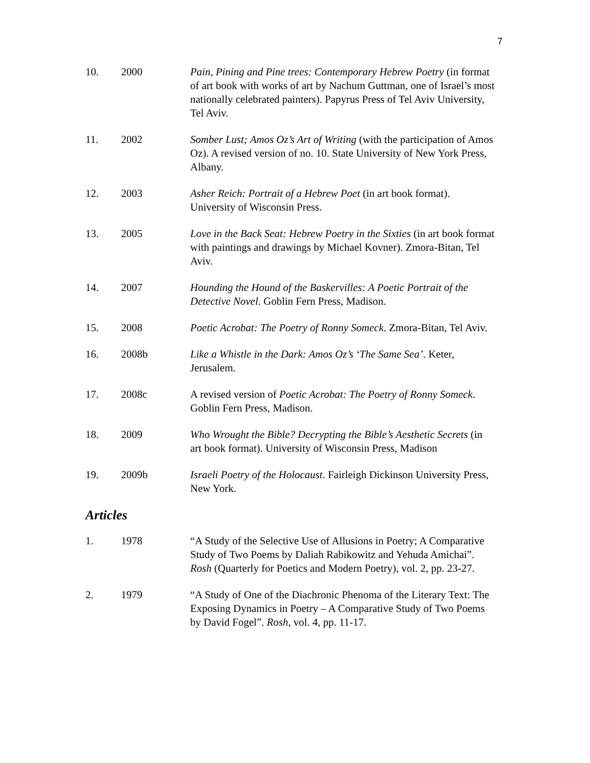7
10. 2000 Pain, Pining and Pine trees: Contemporary Hebrew Poetry (in format of art book with works of art by Nachum Guttman, one of Israel’s most nationally celebrated painters). Papyrus Press of Tel Aviv University, Tel Aviv.
11. 2002 Somber Lust; Amos Oz’s Art of Writing (with the participation of Amos Oz). A revised version of no. 10. State University of New York Press, Albany.
12. 2003 Asher Reich: Portrait of a Hebrew Poet (in art book format). University of Wisconsin Press.
13. 2005 Love in the Back Seat: Hebrew Poetry in the Sixties (in art book format with paintings and drawings by Michael Kovner). Zmora-Bitan, Tel Aviv.
14. 2007 Hounding the Hound of the Baskervilles: A Poetic Portrait of the Detective Novel. Goblin Fern Press, Madison.
15. 2008 Poetic Acrobat: The Poetry of Ronny Someck. Zmora-Bitan, Tel Aviv.
16. 2008b Like a Whistle in the Dark: Amos Oz’s ‘The Same Sea’. Keter, Jerusalem.
17. 2008c A revised version of Poetic Acrobat: The Poetry of Ronny Someck. Goblin Fern Press, Madison.
18. 2009 Who Wrought the Bible? Decrypting the Bible’s Aesthetic Secrets (in art book format). University of Wisconsin Press, Madison
19. 2009b Israeli Poetry of the Holocaust. Fairleigh Dickinson University Press, New York.
Articles
1. 1978 “A Study of the Selective Use of Allusions in Poetry; A Comparative Study of Two Poems by Daliah Rabikowitz and Yehuda Amichai”. Rosh (Quarterly for Poetics and Modern Poetry), vol. 2, pp. 23-27.
2. 1979 “A Study of One of the Diachronic Phenoma of the Literary Text: The Exposing Dynamics in Poetry – A Comparative Study of Two Poems by David Fogel”. Rosh, vol. 4, pp. 11-17.